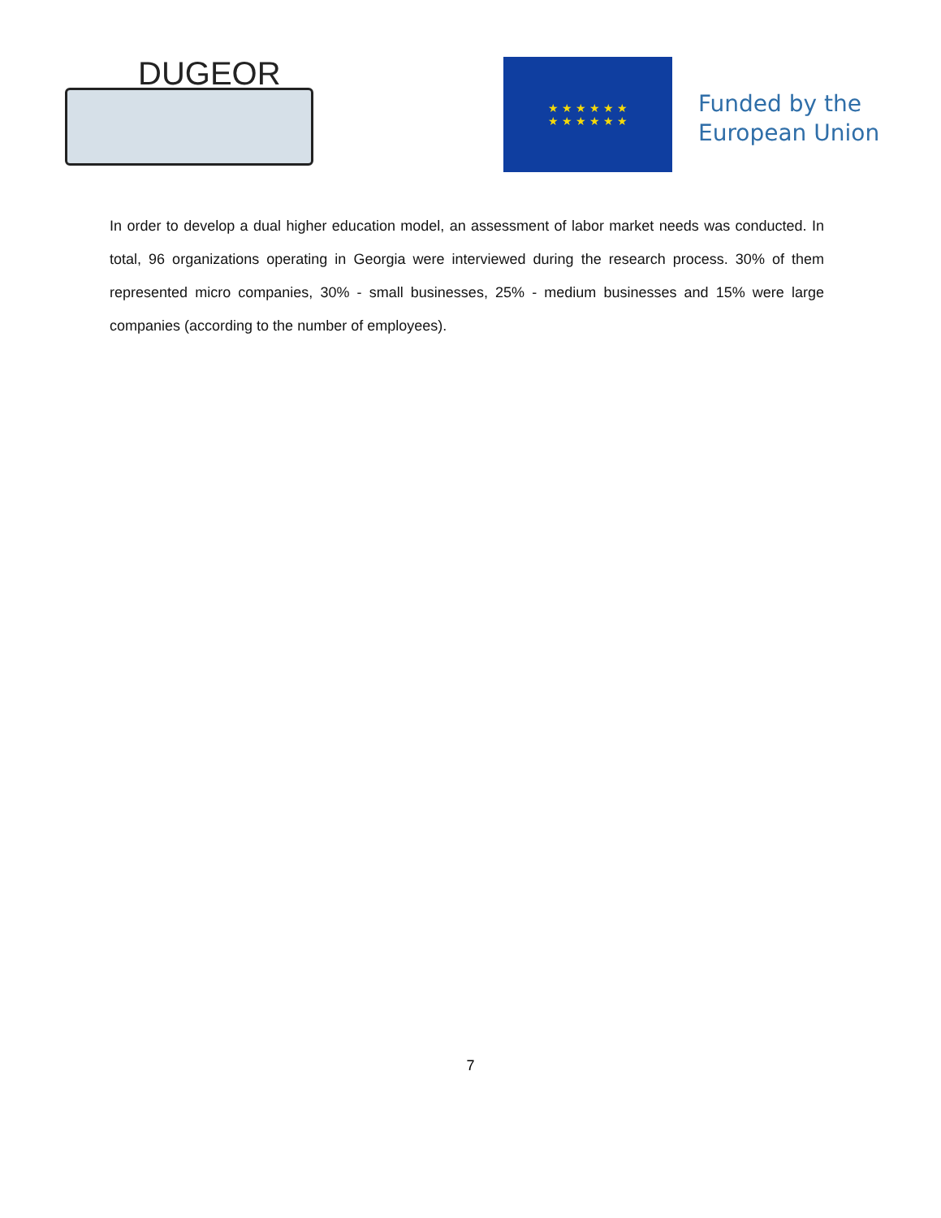DUGEOR
★ ★ ★ ★ ★ ★
★ ★ ★ ★ ★ ★
Funded by the
European Union
In order to develop a dual higher education model, an assessment of labor market needs was conducted. In total, 96 organizations operating in Georgia were interviewed during the research process. 30% of them represented micro companies, 30% - small businesses, 25% - medium businesses and 15% were large companies (according to the number of employees).
7